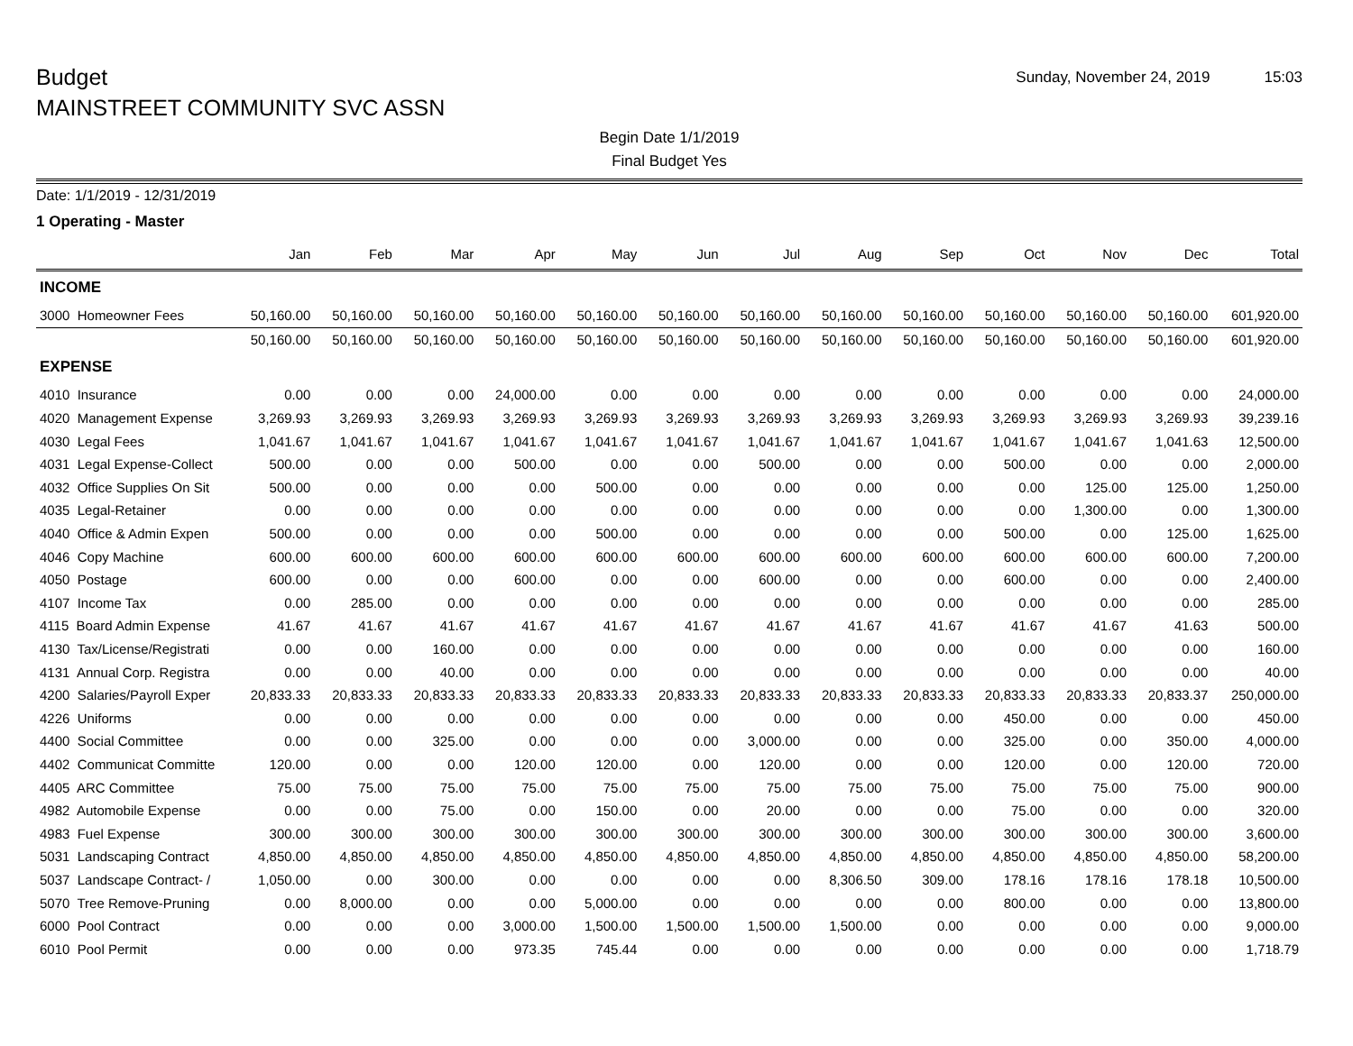Budget
MAINSTREET COMMUNITY SVC ASSN
Sunday, November 24, 2019 15:03
Begin Date 1/1/2019
Final Budget Yes
Date: 1/1/2019 - 12/31/2019
1 Operating - Master
| | Jan | Feb | Mar | Apr | May | Jun | Jul | Aug | Sep | Oct | Nov | Dec | Total |
| --- | --- | --- | --- | --- | --- | --- | --- | --- | --- | --- | --- | --- | --- |
| INCOME | | | | | | | | | | | | | |
| 3000 Homeowner Fees | 50,160.00 | 50,160.00 | 50,160.00 | 50,160.00 | 50,160.00 | 50,160.00 | 50,160.00 | 50,160.00 | 50,160.00 | 50,160.00 | 50,160.00 | 50,160.00 | 601,920.00 |
| | 50,160.00 | 50,160.00 | 50,160.00 | 50,160.00 | 50,160.00 | 50,160.00 | 50,160.00 | 50,160.00 | 50,160.00 | 50,160.00 | 50,160.00 | 50,160.00 | 601,920.00 |
| EXPENSE | | | | | | | | | | | | | |
| 4010 Insurance | 0.00 | 0.00 | 0.00 | 24,000.00 | 0.00 | 0.00 | 0.00 | 0.00 | 0.00 | 0.00 | 0.00 | 0.00 | 24,000.00 |
| 4020 Management Expense | 3,269.93 | 3,269.93 | 3,269.93 | 3,269.93 | 3,269.93 | 3,269.93 | 3,269.93 | 3,269.93 | 3,269.93 | 3,269.93 | 3,269.93 | 3,269.93 | 39,239.16 |
| 4030 Legal Fees | 1,041.67 | 1,041.67 | 1,041.67 | 1,041.67 | 1,041.67 | 1,041.67 | 1,041.67 | 1,041.67 | 1,041.67 | 1,041.67 | 1,041.67 | 1,041.63 | 12,500.00 |
| 4031 Legal Expense-Collect | 500.00 | 0.00 | 0.00 | 500.00 | 0.00 | 0.00 | 500.00 | 0.00 | 0.00 | 500.00 | 0.00 | 0.00 | 2,000.00 |
| 4032 Office Supplies On Sit | 500.00 | 0.00 | 0.00 | 0.00 | 500.00 | 0.00 | 0.00 | 0.00 | 0.00 | 0.00 | 125.00 | 125.00 | 1,250.00 |
| 4035 Legal-Retainer | 0.00 | 0.00 | 0.00 | 0.00 | 0.00 | 0.00 | 0.00 | 0.00 | 0.00 | 0.00 | 1,300.00 | 0.00 | 1,300.00 |
| 4040 Office & Admin Expen | 500.00 | 0.00 | 0.00 | 0.00 | 500.00 | 0.00 | 0.00 | 0.00 | 0.00 | 500.00 | 0.00 | 125.00 | 1,625.00 |
| 4046 Copy Machine | 600.00 | 600.00 | 600.00 | 600.00 | 600.00 | 600.00 | 600.00 | 600.00 | 600.00 | 600.00 | 600.00 | 600.00 | 7,200.00 |
| 4050 Postage | 600.00 | 0.00 | 0.00 | 600.00 | 0.00 | 0.00 | 600.00 | 0.00 | 0.00 | 600.00 | 0.00 | 0.00 | 2,400.00 |
| 4107 Income Tax | 0.00 | 285.00 | 0.00 | 0.00 | 0.00 | 0.00 | 0.00 | 0.00 | 0.00 | 0.00 | 0.00 | 0.00 | 285.00 |
| 4115 Board Admin Expense | 41.67 | 41.67 | 41.67 | 41.67 | 41.67 | 41.67 | 41.67 | 41.67 | 41.67 | 41.67 | 41.67 | 41.63 | 500.00 |
| 4130 Tax/License/Registrati | 0.00 | 0.00 | 160.00 | 0.00 | 0.00 | 0.00 | 0.00 | 0.00 | 0.00 | 0.00 | 0.00 | 0.00 | 160.00 |
| 4131 Annual Corp. Registra | 0.00 | 0.00 | 40.00 | 0.00 | 0.00 | 0.00 | 0.00 | 0.00 | 0.00 | 0.00 | 0.00 | 0.00 | 40.00 |
| 4200 Salaries/Payroll Exper | 20,833.33 | 20,833.33 | 20,833.33 | 20,833.33 | 20,833.33 | 20,833.33 | 20,833.33 | 20,833.33 | 20,833.33 | 20,833.33 | 20,833.33 | 20,833.37 | 250,000.00 |
| 4226 Uniforms | 0.00 | 0.00 | 0.00 | 0.00 | 0.00 | 0.00 | 0.00 | 0.00 | 0.00 | 450.00 | 0.00 | 0.00 | 450.00 |
| 4400 Social Committee | 0.00 | 0.00 | 325.00 | 0.00 | 0.00 | 0.00 | 3,000.00 | 0.00 | 0.00 | 325.00 | 0.00 | 350.00 | 4,000.00 |
| 4402 Communicat Committe | 120.00 | 0.00 | 0.00 | 120.00 | 120.00 | 0.00 | 120.00 | 0.00 | 0.00 | 120.00 | 0.00 | 120.00 | 720.00 |
| 4405 ARC Committee | 75.00 | 75.00 | 75.00 | 75.00 | 75.00 | 75.00 | 75.00 | 75.00 | 75.00 | 75.00 | 75.00 | 75.00 | 900.00 |
| 4982 Automobile Expense | 0.00 | 0.00 | 75.00 | 0.00 | 150.00 | 0.00 | 20.00 | 0.00 | 0.00 | 75.00 | 0.00 | 0.00 | 320.00 |
| 4983 Fuel Expense | 300.00 | 300.00 | 300.00 | 300.00 | 300.00 | 300.00 | 300.00 | 300.00 | 300.00 | 300.00 | 300.00 | 300.00 | 3,600.00 |
| 5031 Landscaping Contract | 4,850.00 | 4,850.00 | 4,850.00 | 4,850.00 | 4,850.00 | 4,850.00 | 4,850.00 | 4,850.00 | 4,850.00 | 4,850.00 | 4,850.00 | 4,850.00 | 58,200.00 |
| 5037 Landscape Contract- / | 1,050.00 | 0.00 | 300.00 | 0.00 | 0.00 | 0.00 | 0.00 | 8,306.50 | 309.00 | 178.16 | 178.16 | 178.18 | 10,500.00 |
| 5070 Tree Remove-Pruning | 0.00 | 8,000.00 | 0.00 | 0.00 | 5,000.00 | 0.00 | 0.00 | 0.00 | 0.00 | 800.00 | 0.00 | 0.00 | 13,800.00 |
| 6000 Pool Contract | 0.00 | 0.00 | 0.00 | 3,000.00 | 1,500.00 | 1,500.00 | 1,500.00 | 1,500.00 | 0.00 | 0.00 | 0.00 | 0.00 | 9,000.00 |
| 6010 Pool Permit | 0.00 | 0.00 | 0.00 | 973.35 | 745.44 | 0.00 | 0.00 | 0.00 | 0.00 | 0.00 | 0.00 | 0.00 | 1,718.79 |